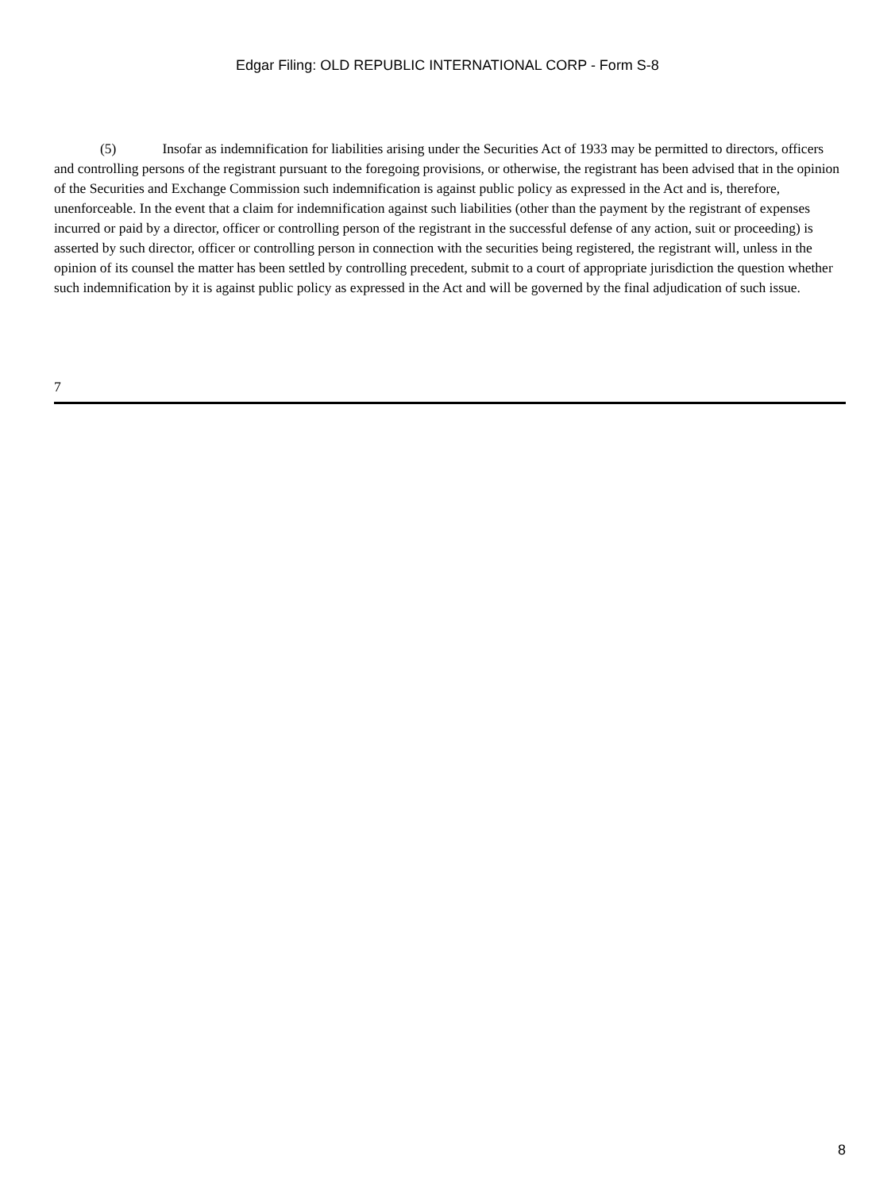Edgar Filing: OLD REPUBLIC INTERNATIONAL CORP - Form S-8
(5) Insofar as indemnification for liabilities arising under the Securities Act of 1933 may be permitted to directors, officers and controlling persons of the registrant pursuant to the foregoing provisions, or otherwise, the registrant has been advised that in the opinion of the Securities and Exchange Commission such indemnification is against public policy as expressed in the Act and is, therefore, unenforceable. In the event that a claim for indemnification against such liabilities (other than the payment by the registrant of expenses incurred or paid by a director, officer or controlling person of the registrant in the successful defense of any action, suit or proceeding) is asserted by such director, officer or controlling person in connection with the securities being registered, the registrant will, unless in the opinion of its counsel the matter has been settled by controlling precedent, submit to a court of appropriate jurisdiction the question whether such indemnification by it is against public policy as expressed in the Act and will be governed by the final adjudication of such issue.
7
8